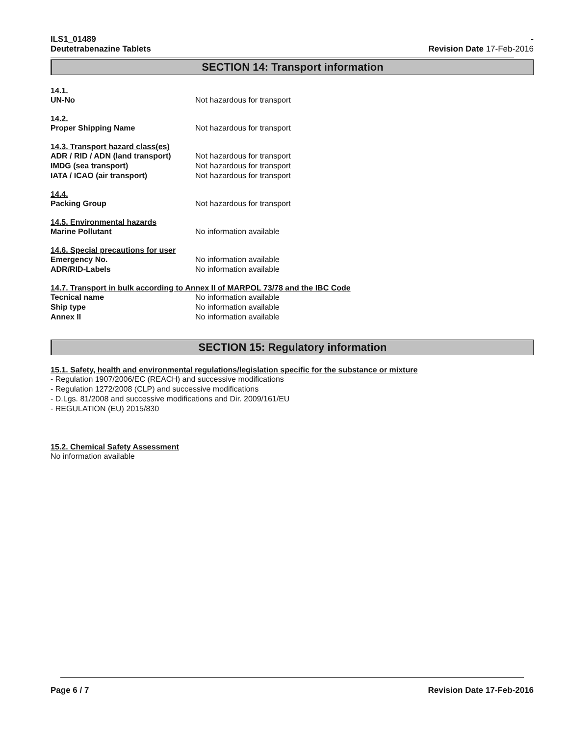ILS1_01489
Deutetrabenazine Tablets
-
Revision Date 17-Feb-2016
SECTION 14: Transport information
14.1.
UN-No Not hazardous for transport
14.2.
Proper Shipping Name Not hazardous for transport
14.3. Transport hazard class(es)
ADR / RID / ADN (land transport)
Not hazardous for transport
IMDG (sea transport) Not hazardous for transport
IATA / ICAO (air transport) Not hazardous for transport
14.4.
Packing Group Not hazardous for transport
14.5. Environmental hazards
Marine Pollutant No information available
14.6. Special precautions for user
Emergency No. No information available
ADR/RID-Labels No information available
14.7. Transport in bulk according to Annex II of MARPOL 73/78 and the IBC Code
Tecnical name No information available
Ship type No information available
Annex II No information available
SECTION 15: Regulatory information
15.1. Safety, health and environmental regulations/legislation specific for the substance or mixture
- Regulation 1907/2006/EC (REACH) and successive modifications
- Regulation 1272/2008 (CLP) and successive modifications
- D.Lgs. 81/2008 and successive modifications and Dir. 2009/161/EU
- REGULATION (EU) 2015/830
15.2. Chemical Safety Assessment
No information available
Page 6 / 7 Revision Date 17-Feb-2016